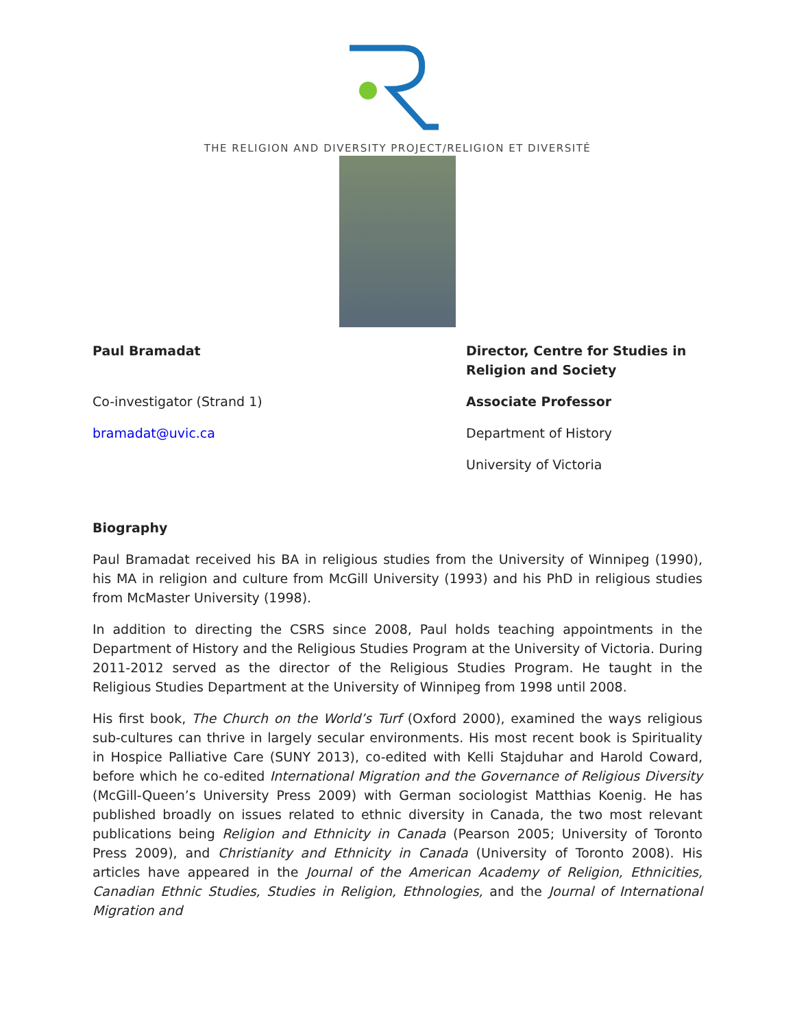THE RELIGION AND DIVERSITY PROJECT/RELIGION ET DIVERSITÉ
Paul Bramadat
Co-investigator (Strand 1)
bramadat@uvic.ca
Director, Centre for Studies in Religion and Society
Associate Professor
Department of History
University of Victoria
Biography
Paul Bramadat received his BA in religious studies from the University of Winnipeg (1990), his MA in religion and culture from McGill University (1993) and his PhD in religious studies from McMaster University (1998).
In addition to directing the CSRS since 2008, Paul holds teaching appointments in the Department of History and the Religious Studies Program at the University of Victoria. During 2011-2012 served as the director of the Religious Studies Program. He taught in the Religious Studies Department at the University of Winnipeg from 1998 until 2008.
His first book, The Church on the World’s Turf (Oxford 2000), examined the ways religious sub-cultures can thrive in largely secular environments. His most recent book is Spirituality in Hospice Palliative Care (SUNY 2013), co-edited with Kelli Stajduhar and Harold Coward, before which he co-edited International Migration and the Governance of Religious Diversity (McGill-Queen’s University Press 2009) with German sociologist Matthias Koenig. He has published broadly on issues related to ethnic diversity in Canada, the two most relevant publications being Religion and Ethnicity in Canada (Pearson 2005; University of Toronto Press 2009), and Christianity and Ethnicity in Canada (University of Toronto 2008). His articles have appeared in the Journal of the American Academy of Religion, Ethnicities, Canadian Ethnic Studies, Studies in Religion, Ethnologies, and the Journal of International Migration and